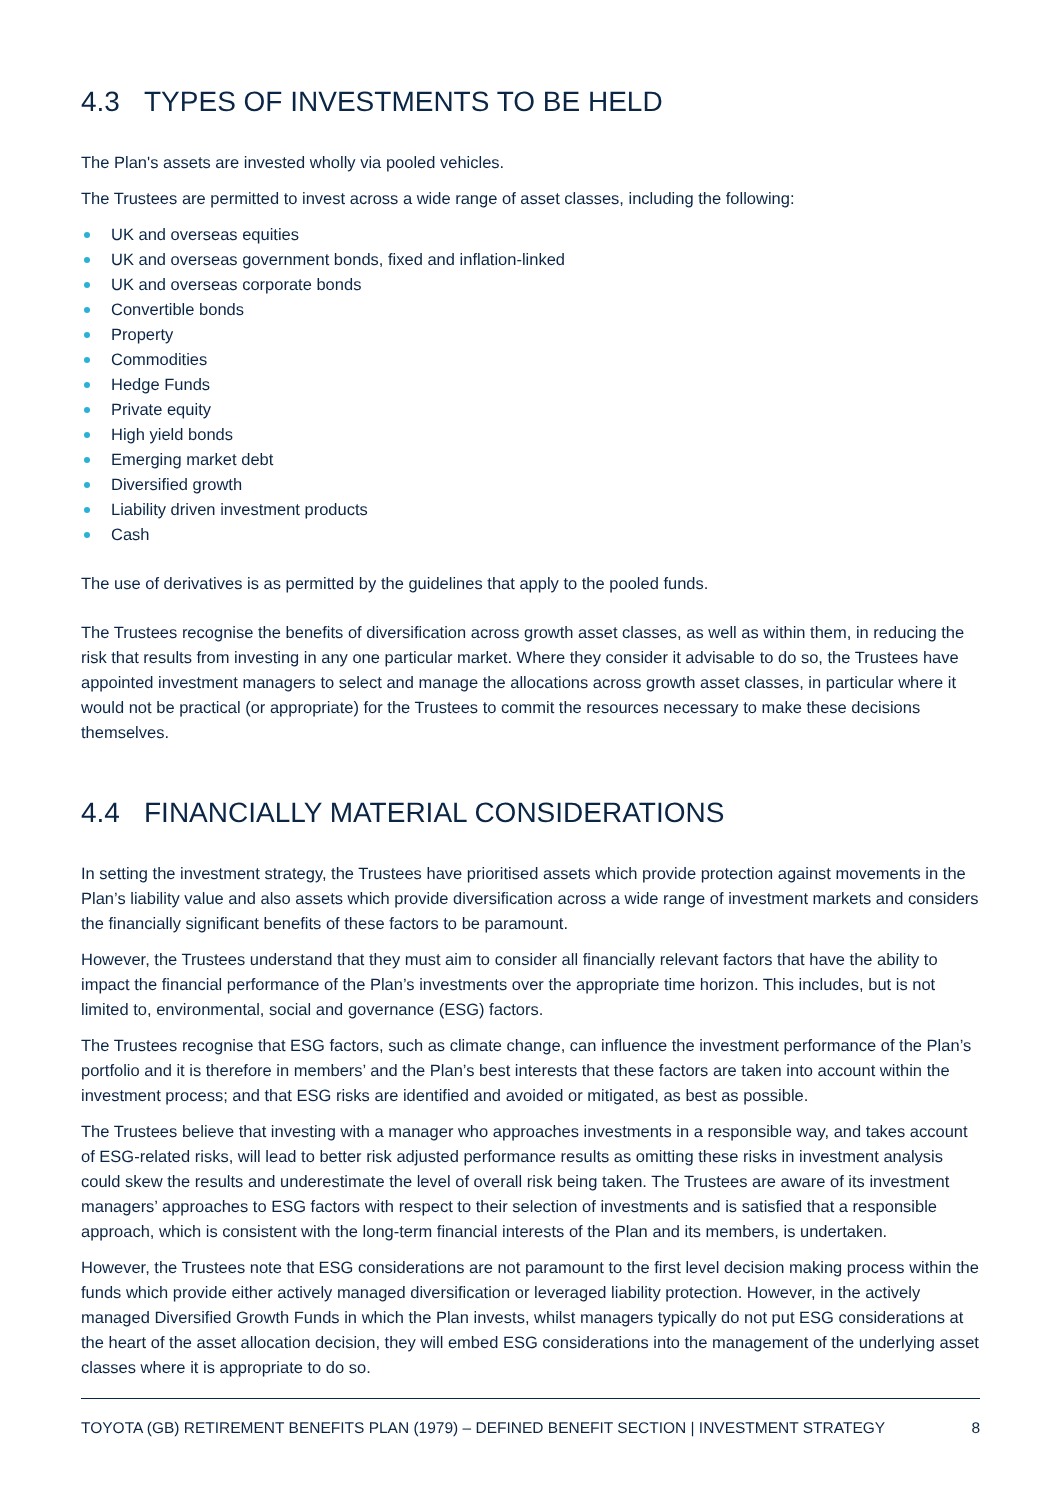4.3 TYPES OF INVESTMENTS TO BE HELD
The Plan's assets are invested wholly via pooled vehicles.
The Trustees are permitted to invest across a wide range of asset classes, including the following:
UK and overseas equities
UK and overseas government bonds, fixed and inflation-linked
UK and overseas corporate bonds
Convertible bonds
Property
Commodities
Hedge Funds
Private equity
High yield bonds
Emerging market debt
Diversified growth
Liability driven investment products
Cash
The use of derivatives is as permitted by the guidelines that apply to the pooled funds.
The Trustees recognise the benefits of diversification across growth asset classes, as well as within them, in reducing the risk that results from investing in any one particular market. Where they consider it advisable to do so, the Trustees have appointed investment managers to select and manage the allocations across growth asset classes, in particular where it would not be practical (or appropriate) for the Trustees to commit the resources necessary to make these decisions themselves.
4.4 FINANCIALLY MATERIAL CONSIDERATIONS
In setting the investment strategy, the Trustees have prioritised assets which provide protection against movements in the Plan’s liability value and also assets which provide diversification across a wide range of investment markets and considers the financially significant benefits of these factors to be paramount.
However, the Trustees understand that they must aim to consider all financially relevant factors that have the ability to impact the financial performance of the Plan’s investments over the appropriate time horizon. This includes, but is not limited to, environmental, social and governance (ESG) factors.
The Trustees recognise that ESG factors, such as climate change, can influence the investment performance of the Plan’s portfolio and it is therefore in members’ and the Plan’s best interests that these factors are taken into account within the investment process; and that ESG risks are identified and avoided or mitigated, as best as possible.
The Trustees believe that investing with a manager who approaches investments in a responsible way, and takes account of ESG-related risks, will lead to better risk adjusted performance results as omitting these risks in investment analysis could skew the results and underestimate the level of overall risk being taken. The Trustees are aware of its investment managers’ approaches to ESG factors with respect to their selection of investments and is satisfied that a responsible approach, which is consistent with the long-term financial interests of the Plan and its members, is undertaken.
However, the Trustees note that ESG considerations are not paramount to the first level decision making process within the funds which provide either actively managed diversification or leveraged liability protection. However, in the actively managed Diversified Growth Funds in which the Plan invests, whilst managers typically do not put ESG considerations at the heart of the asset allocation decision, they will embed ESG considerations into the management of the underlying asset classes where it is appropriate to do so.
TOYOTA (GB) RETIREMENT BENEFITS PLAN (1979) – DEFINED BENEFIT SECTION | INVESTMENT STRATEGY 8